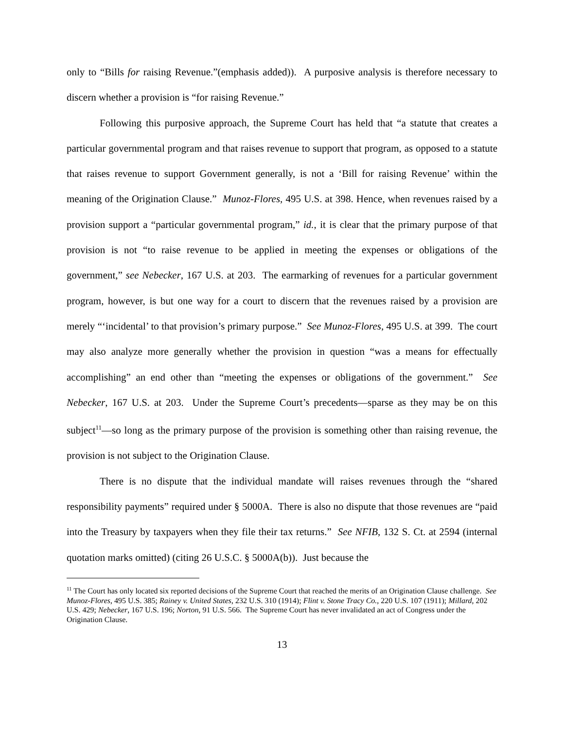only to “Bills for raising Revenue.”(emphasis added)). A purposive analysis is therefore necessary to discern whether a provision is “for raising Revenue.”
Following this purposive approach, the Supreme Court has held that “a statute that creates a particular governmental program and that raises revenue to support that program, as opposed to a statute that raises revenue to support Government generally, is not a ‘Bill for raising Revenue’ within the meaning of the Origination Clause.” Munoz-Flores, 495 U.S. at 398. Hence, when revenues raised by a provision support a “particular governmental program,” id., it is clear that the primary purpose of that provision is not “to raise revenue to be applied in meeting the expenses or obligations of the government,” see Nebecker, 167 U.S. at 203. The earmarking of revenues for a particular government program, however, is but one way for a court to discern that the revenues raised by a provision are merely “‘incidental’ to that provision’s primary purpose.” See Munoz-Flores, 495 U.S. at 399. The court may also analyze more generally whether the provision in question “was a means for effectually accomplishing” an end other than “meeting the expenses or obligations of the government.” See Nebecker, 167 U.S. at 203. Under the Supreme Court’s precedents—sparse as they may be on this subject<sup>11</sup>—so long as the primary purpose of the provision is something other than raising revenue, the provision is not subject to the Origination Clause.
There is no dispute that the individual mandate will raises revenues through the “shared responsibility payments” required under § 5000A. There is also no dispute that those revenues are “paid into the Treasury by taxpayers when they file their tax returns.” See NFIB, 132 S. Ct. at 2594 (internal quotation marks omitted) (citing 26 U.S.C. § 5000A(b)). Just because the
<sup>11</sup> The Court has only located six reported decisions of the Supreme Court that reached the merits of an Origination Clause challenge. See Munoz-Flores, 495 U.S. 385; Rainey v. United States, 232 U.S. 310 (1914); Flint v. Stone Tracy Co., 220 U.S. 107 (1911); Millard, 202 U.S. 429; Nebecker, 167 U.S. 196; Norton, 91 U.S. 566. The Supreme Court has never invalidated an act of Congress under the Origination Clause.
13